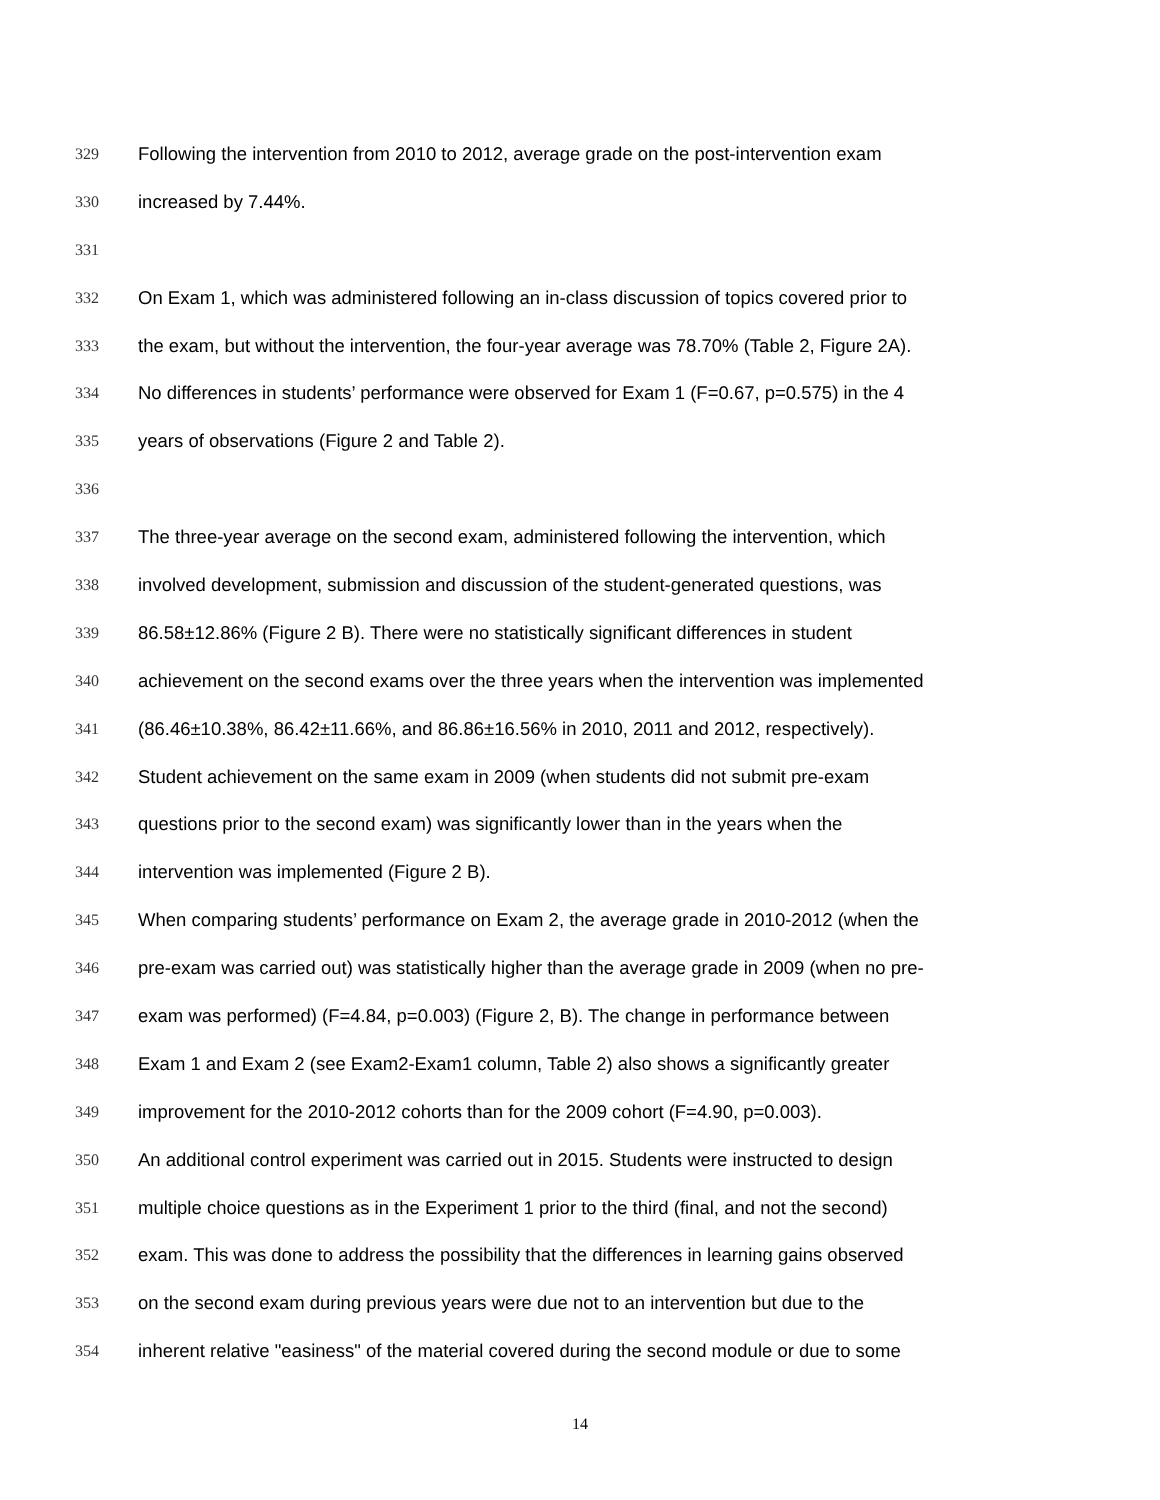329 Following the intervention from 2010 to 2012, average grade on the post-intervention exam
330 increased by 7.44%.
331
332 On Exam 1, which was administered following an in-class discussion of topics covered prior to
333 the exam, but without the intervention, the four-year average was 78.70% (Table 2, Figure 2A).
334 No differences in students’ performance were observed for Exam 1 (F=0.67, p=0.575) in the 4
335 years of observations (Figure 2 and Table 2).
336
337 The three-year average on the second exam, administered following the intervention, which
338 involved development, submission and discussion of the student-generated questions, was
339 86.58±12.86% (Figure 2 B). There were no statistically significant differences in student
340 achievement on the second exams over the three years when the intervention was implemented
341 (86.46±10.38%, 86.42±11.66%, and 86.86±16.56% in 2010, 2011 and 2012, respectively).
342 Student achievement on the same exam in 2009 (when students did not submit pre-exam
343 questions prior to the second exam) was significantly lower than in the years when the
344 intervention was implemented (Figure 2 B).
345 When comparing students’ performance on Exam 2, the average grade in 2010-2012 (when the
346 pre-exam was carried out) was statistically higher than the average grade in 2009 (when no pre-
347 exam was performed) (F=4.84, p=0.003) (Figure 2, B). The change in performance between
348 Exam 1 and Exam 2 (see Exam2-Exam1 column, Table 2) also shows a significantly greater
349 improvement for the 2010-2012 cohorts than for the 2009 cohort (F=4.90, p=0.003).
350 An additional control experiment was carried out in 2015. Students were instructed to design
351 multiple choice questions as in the Experiment 1 prior to the third (final, and not the second)
352 exam. This was done to address the possibility that the differences in learning gains observed
353 on the second exam during previous years were due not to an intervention but due to the
354 inherent relative "easiness" of the material covered during the second module or due to some
14